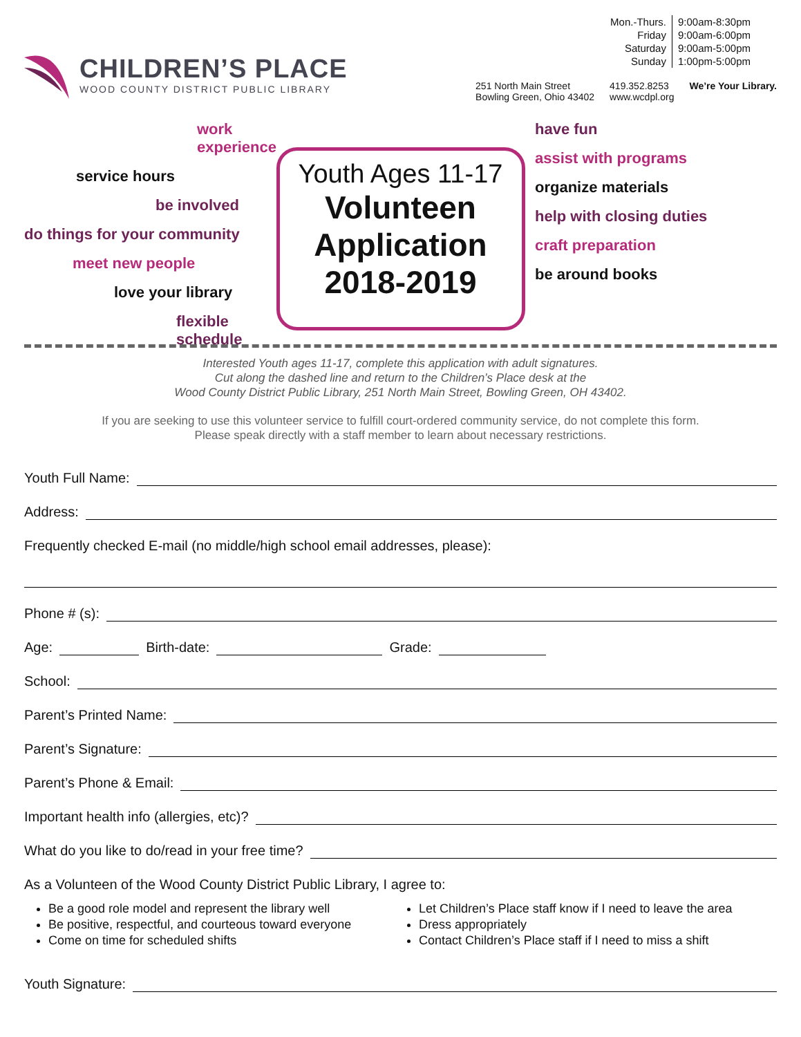CHILDREN’S PLACE
WOOD COUNTY DISTRICT PUBLIC LIBRARY
| Mon.-Thurs. | 9:00am-8:30pm |
| Friday | 9:00am-6:00pm |
| Saturday | 9:00am-5:00pm |
| Sunday | 1:00pm-5:00pm |
251 North Main Street
Bowling Green, Ohio 43402
419.352.8253
www.wcdpl.org
We’re Your Library.
work experience
service hours
be involved
do things for your community
meet new people
love your library
flexible schedule
Youth Ages 11-17
Volunteen
Application
2018-2019
have fun
assist with programs
organize materials
help with closing duties
craft preparation
be around books
Interested Youth ages 11-17, complete this application with adult signatures.
Cut along the dashed line and return to the Children’s Place desk at the
Wood County District Public Library, 251 North Main Street, Bowling Green, OH 43402.
If you are seeking to use this volunteer service to fulfill court-ordered community service, do not complete this form.
Please speak directly with a staff member to learn about necessary restrictions.
Youth Full Name:
Address:
Frequently checked E-mail (no middle/high school email addresses, please):
Phone # (s):
Age: Birth-date: Grade:
School:
Parent’s Printed Name:
Parent’s Signature:
Parent’s Phone & Email:
Important health info (allergies, etc)?
What do you like to do/read in your free time?
As a Volunteen of the Wood County District Public Library, I agree to:
Be a good role model and represent the library well
Be positive, respectful, and courteous toward everyone
Come on time for scheduled shifts
Let Children’s Place staff know if I need to leave the area
Dress appropriately
Contact Children’s Place staff if I need to miss a shift
Youth Signature: